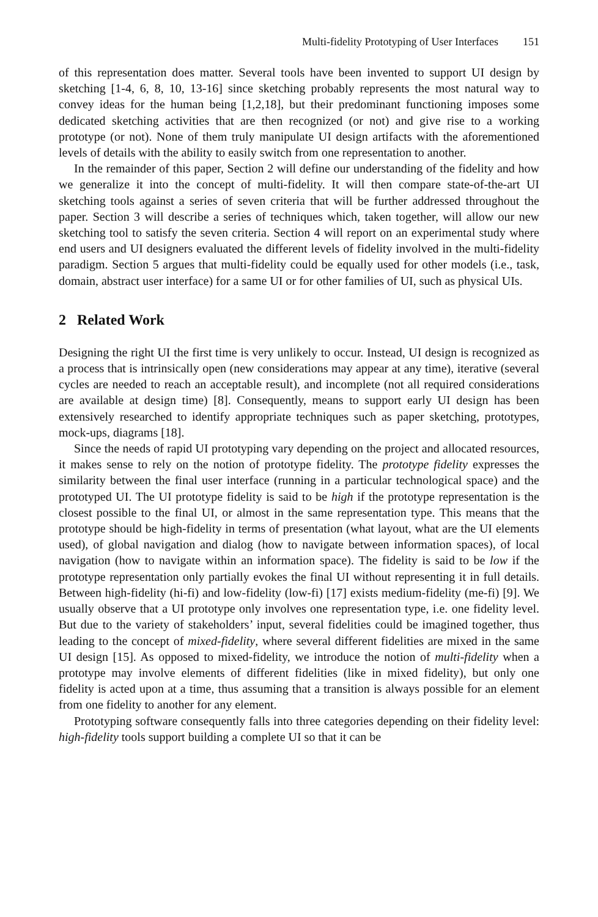Multi-fidelity Prototyping of User Interfaces 151
of this representation does matter. Several tools have been invented to support UI design by sketching [1-4, 6, 8, 10, 13-16] since sketching probably represents the most natural way to convey ideas for the human being [1,2,18], but their predominant functioning imposes some dedicated sketching activities that are then recognized (or not) and give rise to a working prototype (or not). None of them truly manipulate UI design artifacts with the aforementioned levels of details with the ability to easily switch from one representation to another.
In the remainder of this paper, Section 2 will define our understanding of the fidelity and how we generalize it into the concept of multi-fidelity. It will then compare state-of-the-art UI sketching tools against a series of seven criteria that will be further addressed throughout the paper. Section 3 will describe a series of techniques which, taken together, will allow our new sketching tool to satisfy the seven criteria. Section 4 will report on an experimental study where end users and UI designers evaluated the different levels of fidelity involved in the multi-fidelity paradigm. Section 5 argues that multi-fidelity could be equally used for other models (i.e., task, domain, abstract user interface) for a same UI or for other families of UI, such as physical UIs.
2 Related Work
Designing the right UI the first time is very unlikely to occur. Instead, UI design is recognized as a process that is intrinsically open (new considerations may appear at any time), iterative (several cycles are needed to reach an acceptable result), and incomplete (not all required considerations are available at design time) [8]. Consequently, means to support early UI design has been extensively researched to identify appropriate techniques such as paper sketching, prototypes, mock-ups, diagrams [18].
Since the needs of rapid UI prototyping vary depending on the project and allocated resources, it makes sense to rely on the notion of prototype fidelity. The prototype fidelity expresses the similarity between the final user interface (running in a particular technological space) and the prototyped UI. The UI prototype fidelity is said to be high if the prototype representation is the closest possible to the final UI, or almost in the same representation type. This means that the prototype should be high-fidelity in terms of presentation (what layout, what are the UI elements used), of global navigation and dialog (how to navigate between information spaces), of local navigation (how to navigate within an information space). The fidelity is said to be low if the prototype representation only partially evokes the final UI without representing it in full details. Between high-fidelity (hi-fi) and low-fidelity (low-fi) [17] exists medium-fidelity (me-fi) [9]. We usually observe that a UI prototype only involves one representation type, i.e. one fidelity level. But due to the variety of stakeholders’ input, several fidelities could be imagined together, thus leading to the concept of mixed-fidelity, where several different fidelities are mixed in the same UI design [15]. As opposed to mixed-fidelity, we introduce the notion of multi-fidelity when a prototype may involve elements of different fidelities (like in mixed fidelity), but only one fidelity is acted upon at a time, thus assuming that a transition is always possible for an element from one fidelity to another for any element.
Prototyping software consequently falls into three categories depending on their fidelity level: high-fidelity tools support building a complete UI so that it can be